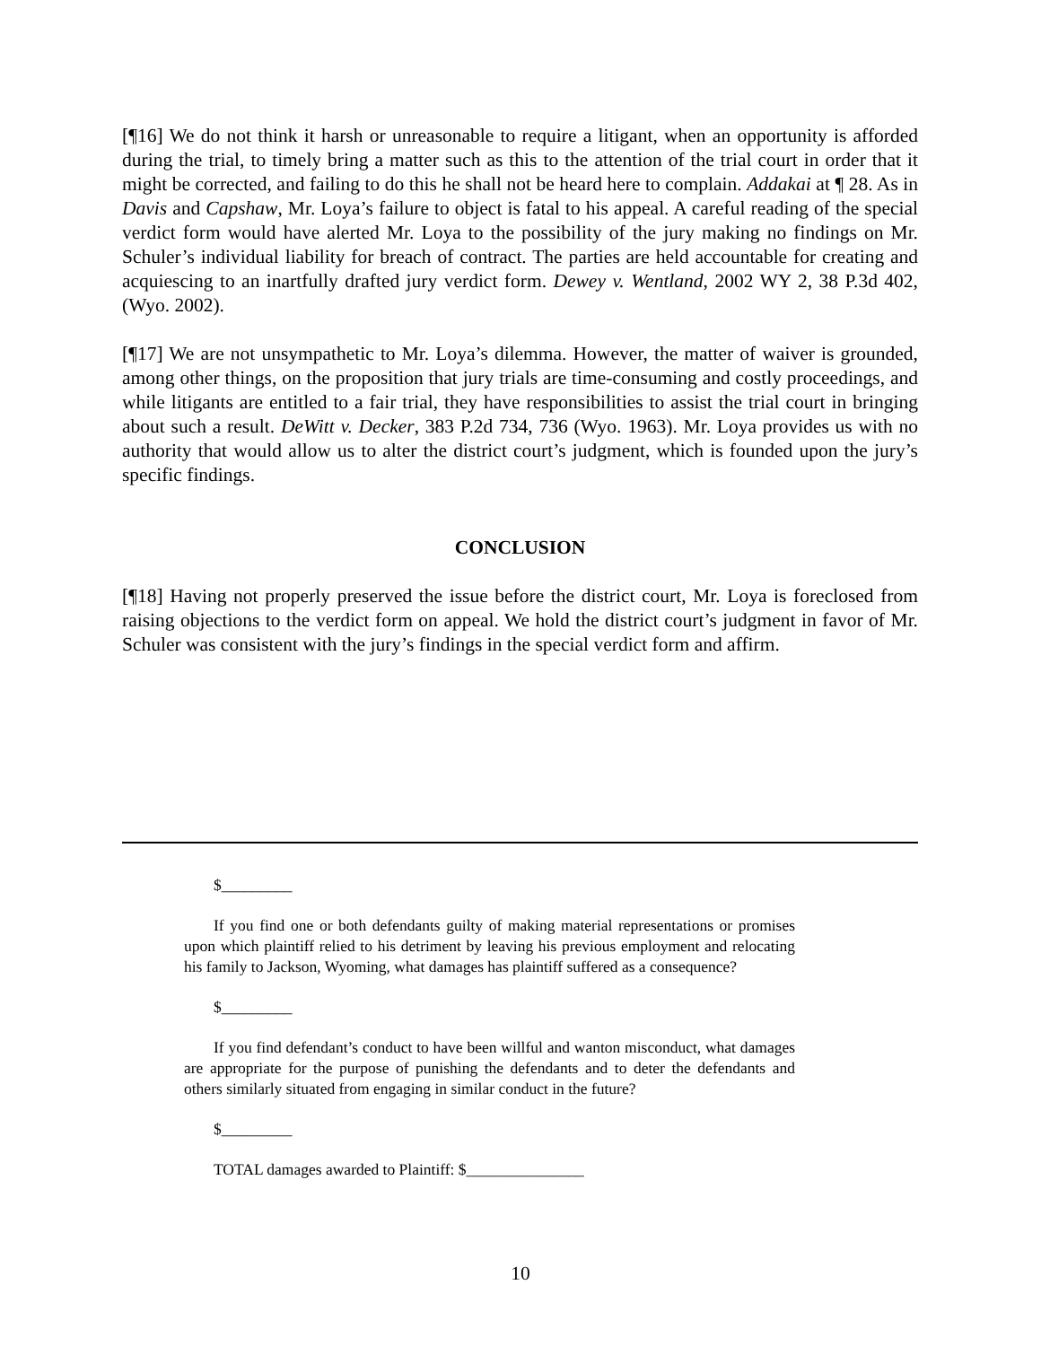[¶16] We do not think it harsh or unreasonable to require a litigant, when an opportunity is afforded during the trial, to timely bring a matter such as this to the attention of the trial court in order that it might be corrected, and failing to do this he shall not be heard here to complain. Addakai at ¶ 28. As in Davis and Capshaw, Mr. Loya’s failure to object is fatal to his appeal. A careful reading of the special verdict form would have alerted Mr. Loya to the possibility of the jury making no findings on Mr. Schuler’s individual liability for breach of contract. The parties are held accountable for creating and acquiescing to an inartfully drafted jury verdict form. Dewey v. Wentland, 2002 WY 2, 38 P.3d 402, (Wyo. 2002).
[¶17] We are not unsympathetic to Mr. Loya’s dilemma. However, the matter of waiver is grounded, among other things, on the proposition that jury trials are time-consuming and costly proceedings, and while litigants are entitled to a fair trial, they have responsibilities to assist the trial court in bringing about such a result. DeWitt v. Decker, 383 P.2d 734, 736 (Wyo. 1963). Mr. Loya provides us with no authority that would allow us to alter the district court’s judgment, which is founded upon the jury’s specific findings.
CONCLUSION
[¶18] Having not properly preserved the issue before the district court, Mr. Loya is foreclosed from raising objections to the verdict form on appeal. We hold the district court’s judgment in favor of Mr. Schuler was consistent with the jury’s findings in the special verdict form and affirm.
$_________
If you find one or both defendants guilty of making material representations or promises upon which plaintiff relied to his detriment by leaving his previous employment and relocating his family to Jackson, Wyoming, what damages has plaintiff suffered as a consequence?
$_________
If you find defendant’s conduct to have been willful and wanton misconduct, what damages are appropriate for the purpose of punishing the defendants and to deter the defendants and others similarly situated from engaging in similar conduct in the future?
$_________
TOTAL damages awarded to Plaintiff: $_______________
10